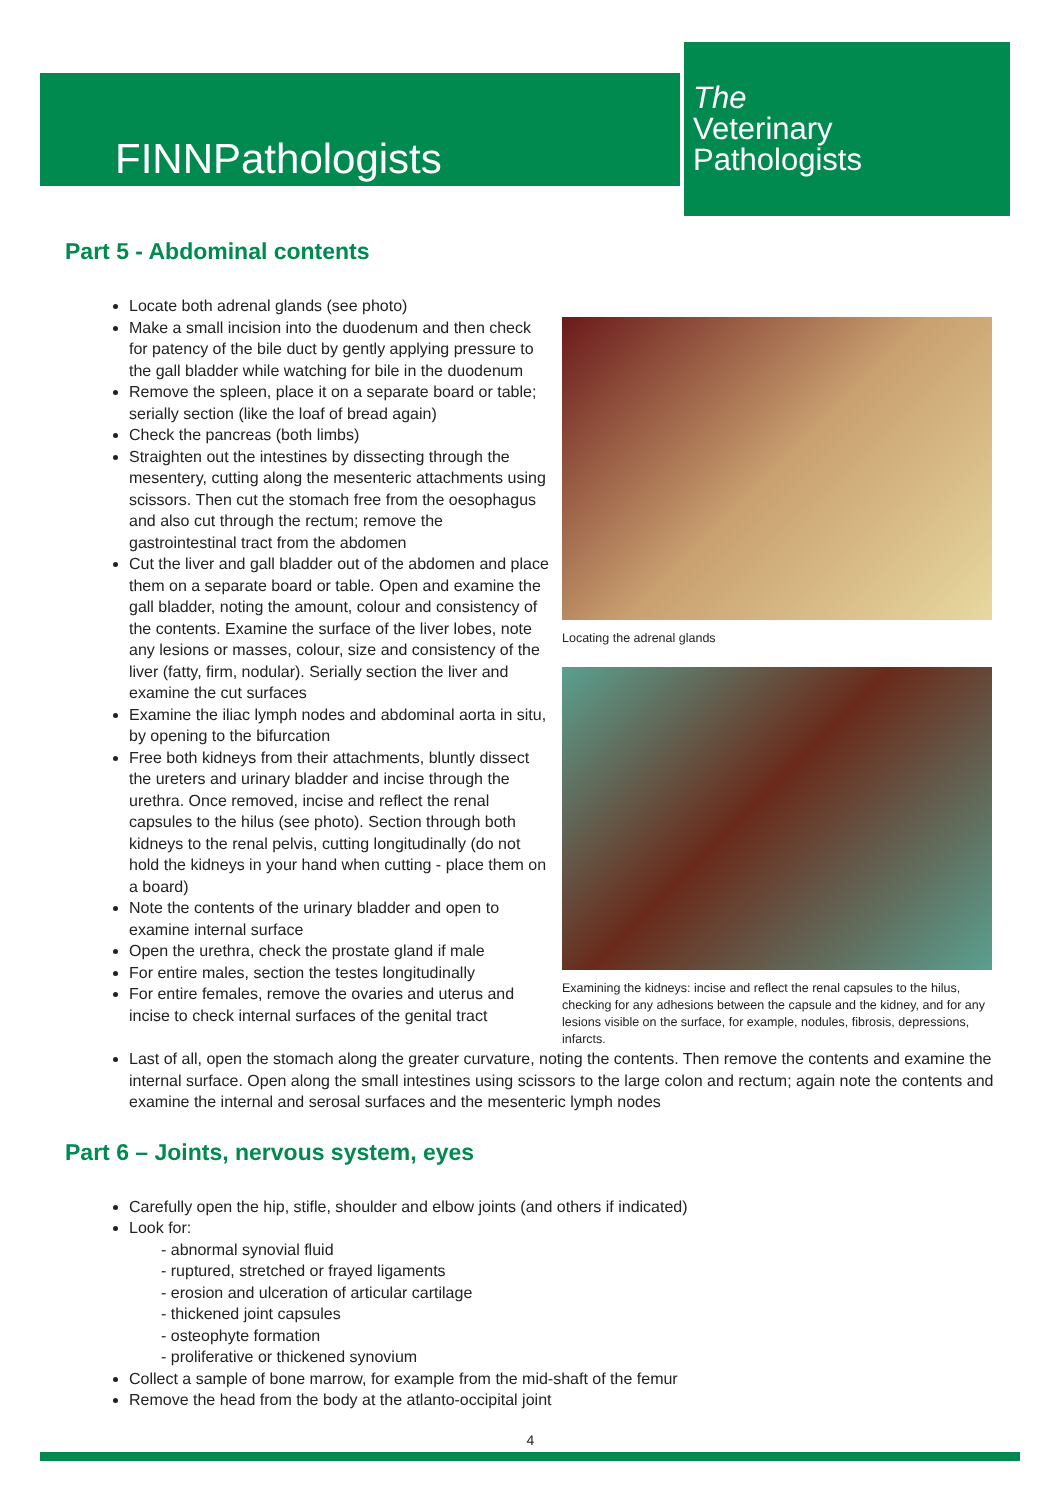FINNPathologists
The
Veterinary
Pathologists
Part 5 - Abdominal contents
Locate both adrenal glands (see photo)
Make a small incision into the duodenum and then check for patency of the bile duct by gently applying pressure to the gall bladder while watching for bile in the duodenum
Remove the spleen, place it on a separate board or table; serially section (like the loaf of bread again)
Check the pancreas (both limbs)
Straighten out the intestines by dissecting through the mesentery, cutting along the mesenteric attachments using scissors. Then cut the stomach free from the oesophagus and also cut through the rectum; remove the gastrointestinal tract from the abdomen
Cut the liver and gall bladder out of the abdomen and place them on a separate board or table. Open and examine the gall bladder, noting the amount, colour and consistency of the contents. Examine the surface of the liver lobes, note any lesions or masses, colour, size and consistency of the liver (fatty, firm, nodular). Serially section the liver and examine the cut surfaces
Examine the iliac lymph nodes and abdominal aorta in situ, by opening to the bifurcation
Free both kidneys from their attachments, bluntly dissect the ureters and urinary bladder and incise through the urethra. Once removed, incise and reflect the renal capsules to the hilus (see photo). Section through both kidneys to the renal pelvis, cutting longitudinally (do not hold the kidneys in your hand when cutting - place them on a board)
Note the contents of the urinary bladder and open to examine internal surface
Open the urethra, check the prostate gland if male
For entire males, section the testes longitudinally
For entire females, remove the ovaries and uterus and incise to check internal surfaces of the genital tract
Locating the adrenal glands
Examining the kidneys: incise and reflect the renal capsules to the hilus, checking for any adhesions between the capsule and the kidney, and for any lesions visible on the surface, for example, nodules, fibrosis, depressions, infarcts.
Last of all, open the stomach along the greater curvature, noting the contents. Then remove the contents and examine the internal surface. Open along the small intestines using scissors to the large colon and rectum; again note the contents and examine the internal and serosal surfaces and the mesenteric lymph nodes
Part 6 – Joints, nervous system, eyes
Carefully open the hip, stifle, shoulder and elbow joints (and others if indicated)
Look for:
- abnormal synovial fluid
- ruptured, stretched or frayed ligaments
- erosion and ulceration of articular cartilage
- thickened joint capsules
- osteophyte formation
- proliferative or thickened synovium
Collect a sample of bone marrow, for example from the mid-shaft of the femur
Remove the head from the body at the atlanto-occipital joint
4